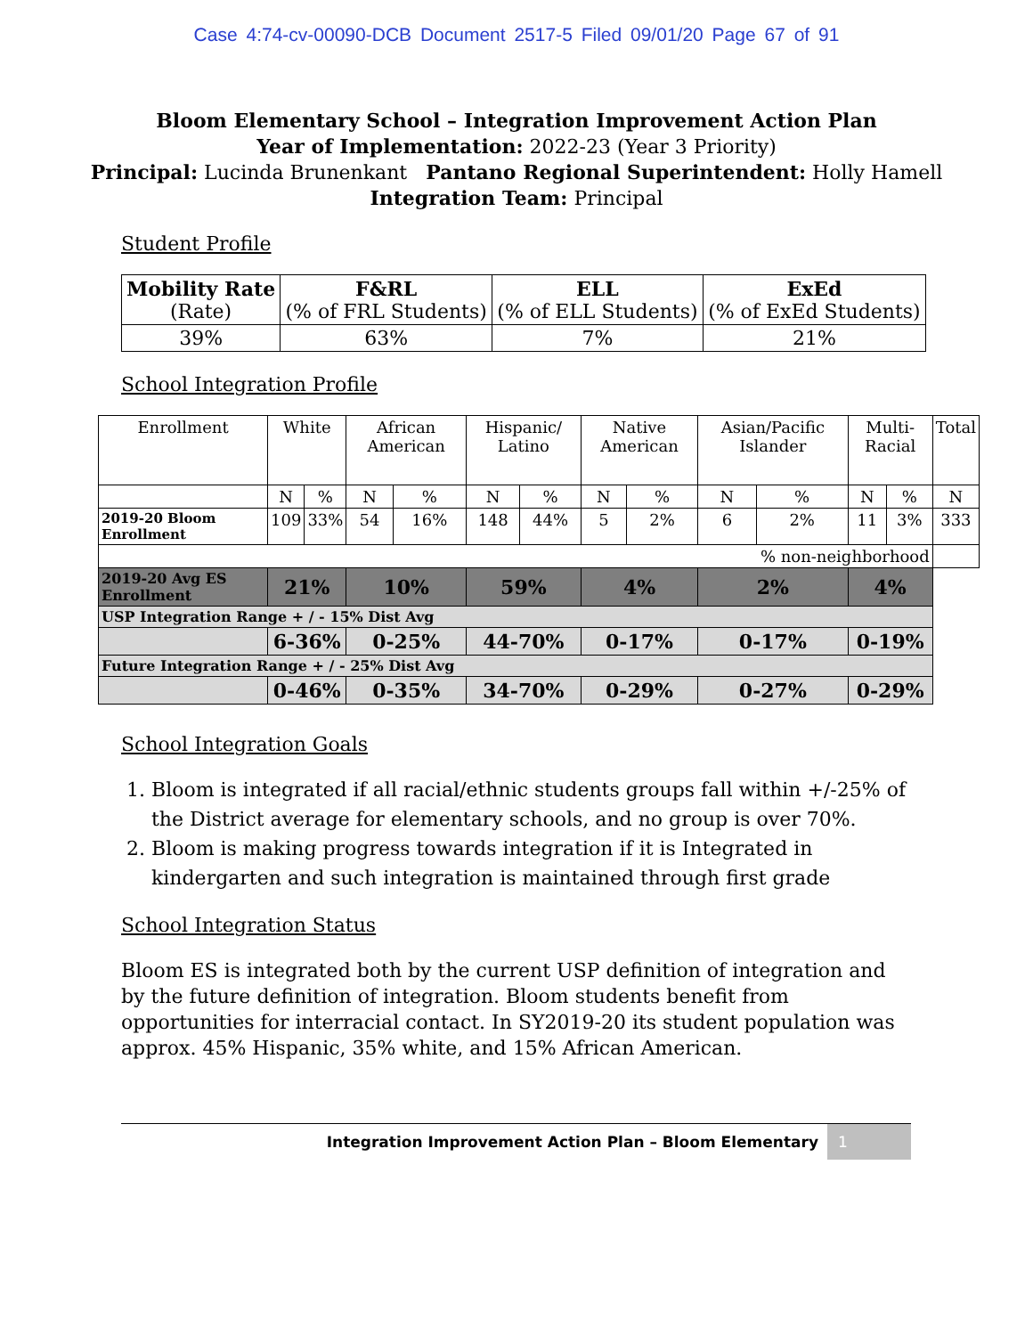Case 4:74-cv-00090-DCB Document 2517-5 Filed 09/01/20 Page 67 of 91
Bloom Elementary School – Integration Improvement Action Plan
Year of Implementation: 2022-23 (Year 3 Priority)
Principal: Lucinda Brunenkant Pantano Regional Superintendent: Holly Hamell
Integration Team: Principal
Student Profile
| Mobility Rate (Rate) | F&RL (% of FRL Students) | ELL (% of ELL Students) | ExEd (% of ExEd Students) |
| 39% | 63% | 7% | 21% |
School Integration Profile
| Enrollment | White | | African American | | Hispanic/ Latino | | Native American | | Asian/Pacific Islander | | Multi-Racial | | Total |
| | N | % | N | % | N | % | N | % | N | % | N | % | N |
| 2019-20 Bloom Enrollment | 109 | 33% | 54 | 16% | 148 | 44% | 5 | 2% | 6 | 2% | 11 | 3% | 333 |
| % non-neighborhood | | | | | | | | | | | | | |
| 2019-20 Avg ES Enrollment | 21% | | 10% | | 59% | | 4% | | 2% | | 4% | | |
| USP Integration Range + / - 15% Dist Avg | | | | | | | | | | | | | |
| | 6-36% | | 0-25% | | 44-70% | | 0-17% | | 0-17% | | 0-19% | | |
| Future Integration Range + / - 25% Dist Avg | | | | | | | | | | | | | |
| | 0-46% | | 0-35% | | 34-70% | | 0-29% | | 0-27% | | 0-29% | | |
School Integration Goals
1. Bloom is integrated if all racial/ethnic students groups fall within +/-25% of the District average for elementary schools, and no group is over 70%.
2. Bloom is making progress towards integration if it is Integrated in kindergarten and such integration is maintained through first grade
School Integration Status
Bloom ES is integrated both by the current USP definition of integration and by the future definition of integration. Bloom students benefit from opportunities for interracial contact. In SY2019-20 its student population was approx. 45% Hispanic, 35% white, and 15% African American.
Integration Improvement Action Plan – Bloom Elementary 1